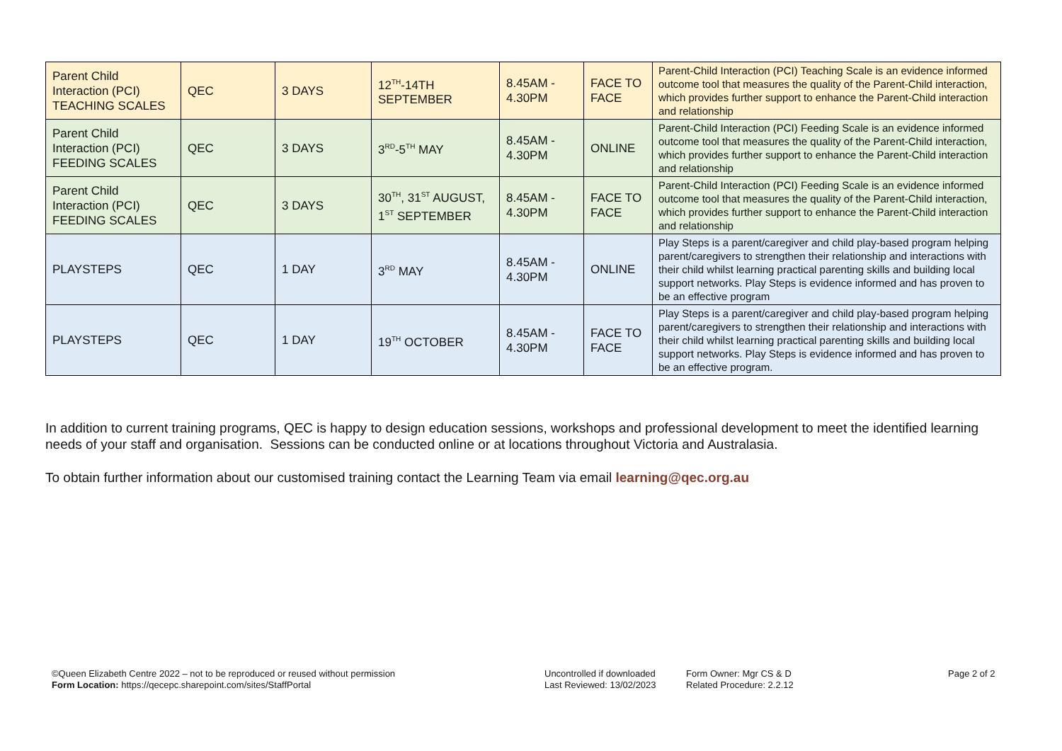| Parent Child Interaction (PCI) TEACHING SCALES | QEC | 3 DAYS | 12<sup>TH</sup>-14TH SEPTEMBER | 8.45AM - 4.30PM | FACE TO FACE | Parent-Child Interaction (PCI) Teaching Scale is an evidence informed outcome tool that measures the quality of the Parent-Child interaction, which provides further support to enhance the Parent-Child interaction and relationship |
| Parent Child Interaction (PCI) FEEDING SCALES | QEC | 3 DAYS | 3<sup>RD</sup>-5<sup>TH</sup> MAY | 8.45AM - 4.30PM | ONLINE | Parent-Child Interaction (PCI) Feeding Scale is an evidence informed outcome tool that measures the quality of the Parent-Child interaction, which provides further support to enhance the Parent-Child interaction and relationship |
| Parent Child Interaction (PCI) FEEDING SCALES | QEC | 3 DAYS | 30<sup>TH</sup>, 31<sup>ST</sup> AUGUST, 1<sup>ST</sup> SEPTEMBER | 8.45AM - 4.30PM | FACE TO FACE | Parent-Child Interaction (PCI) Feeding Scale is an evidence informed outcome tool that measures the quality of the Parent-Child interaction, which provides further support to enhance the Parent-Child interaction and relationship |
| PLAYSTEPS | QEC | 1 DAY | 3<sup>RD</sup> MAY | 8.45AM - 4.30PM | ONLINE | Play Steps is a parent/caregiver and child play-based program helping parent/caregivers to strengthen their relationship and interactions with their child whilst learning practical parenting skills and building local support networks. Play Steps is evidence informed and has proven to be an effective program |
| PLAYSTEPS | QEC | 1 DAY | 19<sup>TH</sup> OCTOBER | 8.45AM - 4.30PM | FACE TO FACE | Play Steps is a parent/caregiver and child play-based program helping parent/caregivers to strengthen their relationship and interactions with their child whilst learning practical parenting skills and building local support networks. Play Steps is evidence informed and has proven to be an effective program. |
In addition to current training programs, QEC is happy to design education sessions, workshops and professional development to meet the identified learning needs of your staff and organisation. Sessions can be conducted online or at locations throughout Victoria and Australasia.
To obtain further information about our customised training contact the Learning Team via email learning@qec.org.au
©Queen Elizabeth Centre 2022 – not to be reproduced or reused without permission
Form Location: https://qecepc.sharepoint.com/sites/StaffPortal
Uncontrolled if downloaded
Last Reviewed: 13/02/2023
Form Owner: Mgr CS & D
Related Procedure: 2.2.12
Page 2 of 2